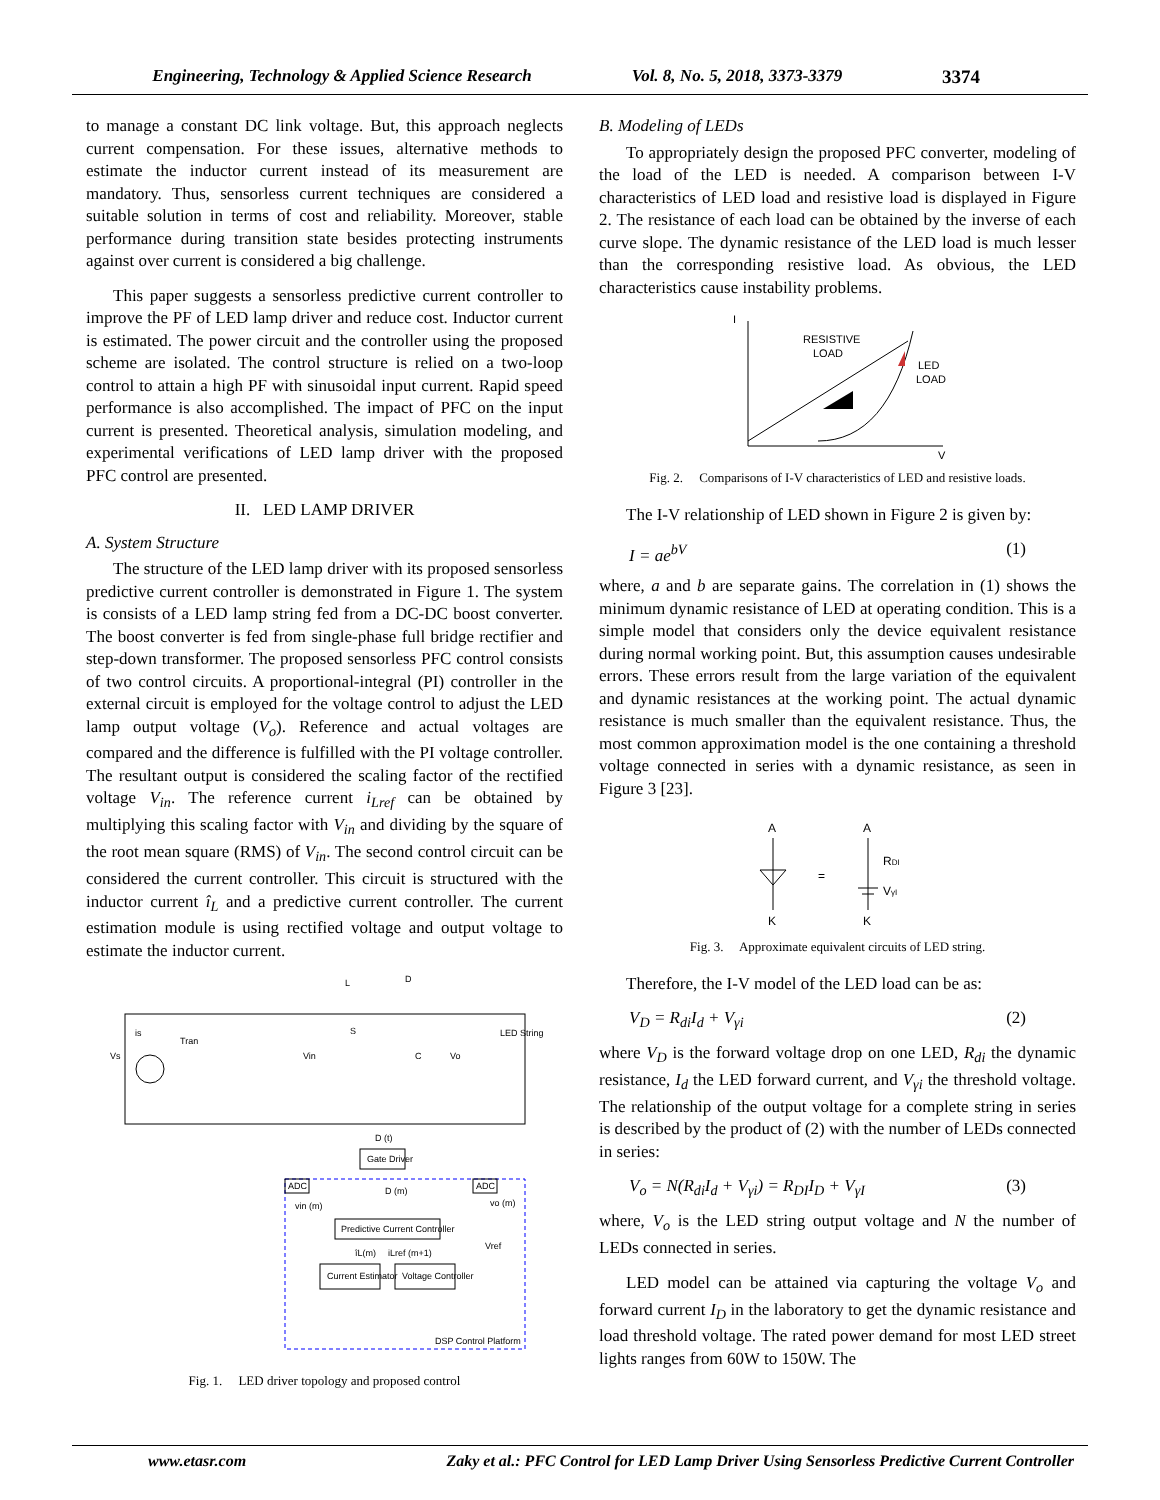Engineering, Technology & Applied Science Research Vol. 8, No. 5, 2018, 3373-3379 3374
to manage a constant DC link voltage. But, this approach neglects current compensation. For these issues, alternative methods to estimate the inductor current instead of its measurement are mandatory. Thus, sensorless current techniques are considered a suitable solution in terms of cost and reliability. Moreover, stable performance during transition state besides protecting instruments against over current is considered a big challenge.
This paper suggests a sensorless predictive current controller to improve the PF of LED lamp driver and reduce cost. Inductor current is estimated. The power circuit and the controller using the proposed scheme are isolated. The control structure is relied on a two-loop control to attain a high PF with sinusoidal input current. Rapid speed performance is also accomplished. The impact of PFC on the input current is presented. Theoretical analysis, simulation modeling, and experimental verifications of LED lamp driver with the proposed PFC control are presented.
II. LED LAMP DRIVER
A. System Structure
The structure of the LED lamp driver with its proposed sensorless predictive current controller is demonstrated in Figure 1. The system is consists of a LED lamp string fed from a DC-DC boost converter. The boost converter is fed from single-phase full bridge rectifier and step-down transformer. The proposed sensorless PFC control consists of two control circuits. A proportional-integral (PI) controller in the external circuit is employed for the voltage control to adjust the LED lamp output voltage (V<sub>o</sub>). Reference and actual voltages are compared and the difference is fulfilled with the PI voltage controller. The resultant output is considered the scaling factor of the rectified voltage V<sub>in</sub>. The reference current i<sub>Lref</sub> can be obtained by multiplying this scaling factor with V<sub>in</sub> and dividing by the square of the root mean square (RMS) of V<sub>in</sub>. The second control circuit can be considered the current controller. This circuit is structured with the inductor current î<sub>L</sub> and a predictive current controller. The current estimation module is using rectified voltage and output voltage to estimate the inductor current.
is
Vs
Tran
L
D
S
Vin
C
Vo
LED String
Gate Driver
D (t)
D (m)
ADC
ADC
Predictive Current Controller
Current Estimator
Voltage Controller
vin (m)
vo (m)
îL(m)
iLref (m+1)
Vref
DSP Control Platform
Fig. 1. LED driver topology and proposed control
B. Modeling of LEDs
To appropriately design the proposed PFC converter, modeling of the load of the LED is needed. A comparison between I-V characteristics of LED load and resistive load is displayed in Figure 2. The resistance of each load can be obtained by the inverse of each curve slope. The dynamic resistance of the LED load is much lesser than the corresponding resistive load. As obvious, the LED characteristics cause instability problems.
I
V
RESISTIVE
LOAD
LED
LOAD
Fig. 2. Comparisons of I-V characteristics of LED and resistive loads.
The I-V relationship of LED shown in Figure 2 is given by:
I = ae<sup>bV</sup> (1)
where, a and b are separate gains. The correlation in (1) shows the minimum dynamic resistance of LED at operating condition. This is a simple model that considers only the device equivalent resistance during normal working point. But, this assumption causes undesirable errors. These errors result from the large variation of the equivalent and dynamic resistances at the working point. The actual dynamic resistance is much smaller than the equivalent resistance. Thus, the most common approximation model is the one containing a threshold voltage connected in series with a dynamic resistance, as seen in Figure 3 [23].
A
K
=
A
K
RDI
VγI
Fig. 3. Approximate equivalent circuits of LED string.
Therefore, the I-V model of the LED load can be as:
V<sub>D</sub> = R<sub>di</sub>I<sub>d</sub> + V<sub>γi</sub> (2)
where V<sub>D</sub> is the forward voltage drop on one LED, R<sub>di</sub> the dynamic resistance, I<sub>d</sub> the LED forward current, and V<sub>γi</sub> the threshold voltage. The relationship of the output voltage for a complete string in series is described by the product of (2) with the number of LEDs connected in series:
V<sub>o</sub> = N(R<sub>di</sub>I<sub>d</sub> + V<sub>γi</sub>) = R<sub>DI</sub>I<sub>D</sub> + V<sub>γI</sub> (3)
where, V<sub>o</sub> is the LED string output voltage and N the number of LEDs connected in series.
LED model can be attained via capturing the voltage V<sub>o</sub> and forward current I<sub>D</sub> in the laboratory to get the dynamic resistance and load threshold voltage. The rated power demand for most LED street lights ranges from 60W to 150W. The
www.etasr.com Zaky et al.: PFC Control for LED Lamp Driver Using Sensorless Predictive Current Controller